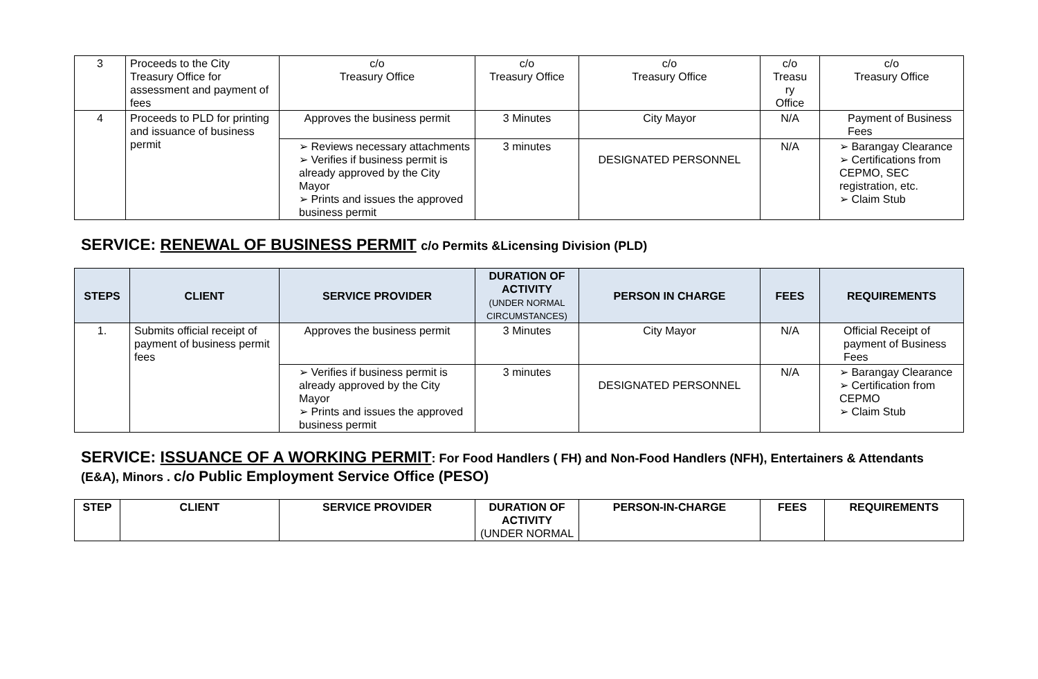| 3 | Proceeds to the City Treasury Office for assessment and payment of fees | c/o Treasury Office | c/o Treasury Office | c/o Treasury Office | c/o Treasu ry Office | c/o Treasury Office |
| 4 | Proceeds to PLD for printing and issuance of business permit | Approves the business permit | 3 Minutes | City Mayor | N/A | Payment of Business Fees |
| | | ➢ Reviews necessary attachments ➢ Verifies if business permit is already approved by the City Mayor ➢ Prints and issues the approved business permit | 3 minutes | DESIGNATED PERSONNEL | N/A | ➢ Barangay Clearance ➢ Certifications from CEPMO, SEC registration, etc. ➢ Claim Stub |
SERVICE: RENEWAL OF BUSINESS PERMIT c/o Permits &Licensing Division (PLD)
| STEPS | CLIENT | SERVICE PROVIDER | DURATION OF ACTIVITY (UNDER NORMAL CIRCUMSTANCES) | PERSON IN CHARGE | FEES | REQUIREMENTS |
| --- | --- | --- | --- | --- | --- | --- |
| 1. | Submits official receipt of payment of business permit fees | Approves the business permit | 3 Minutes | City Mayor | N/A | Official Receipt of payment of Business Fees |
| | | ➢ Verifies if business permit is already approved by the City Mayor ➢ Prints and issues the approved business permit | 3 minutes | DESIGNATED PERSONNEL | N/A | ➢ Barangay Clearance ➢ Certification from CEPMO ➢ Claim Stub |
SERVICE: ISSUANCE OF A WORKING PERMIT: For Food Handlers ( FH) and Non-Food Handlers (NFH), Entertainers & Attendants (E&A), Minors . c/o Public Employment Service Office (PESO)
| STEP | CLIENT | SERVICE PROVIDER | DURATION OF ACTIVITY (UNDER NORMAL | PERSON-IN-CHARGE | FEES | REQUIREMENTS |
| --- | --- | --- | --- | --- | --- | --- |